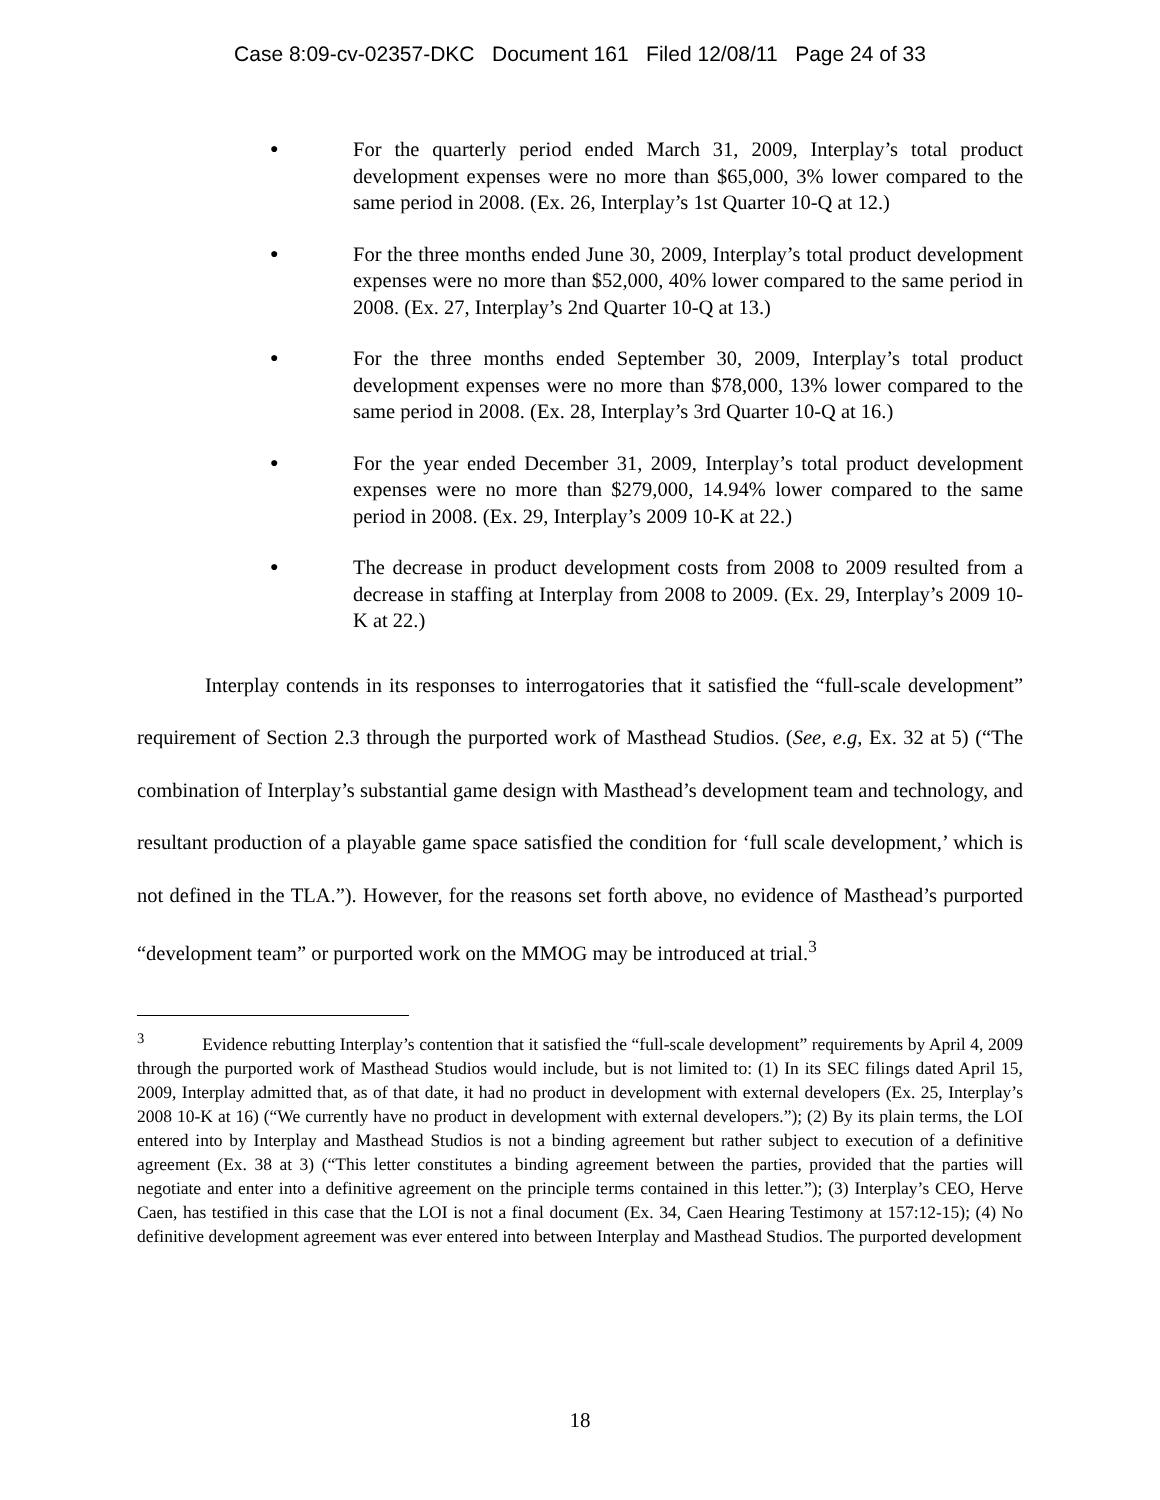Case 8:09-cv-02357-DKC Document 161 Filed 12/08/11 Page 24 of 33
●
For the quarterly period ended March 31, 2009, Interplay’s total product development expenses were no more than $65,000, 3% lower compared to the same period in 2008. (Ex. 26, Interplay’s 1st Quarter 10-Q at 12.)
●
For the three months ended June 30, 2009, Interplay’s total product development expenses were no more than $52,000, 40% lower compared to the same period in 2008. (Ex. 27, Interplay’s 2nd Quarter 10-Q at 13.)
●
For the three months ended September 30, 2009, Interplay’s total product development expenses were no more than $78,000, 13% lower compared to the same period in 2008. (Ex. 28, Interplay’s 3rd Quarter 10-Q at 16.)
●
For the year ended December 31, 2009, Interplay’s total product development expenses were no more than $279,000, 14.94% lower compared to the same period in 2008. (Ex. 29, Interplay’s 2009 10-K at 22.)
●
The decrease in product development costs from 2008 to 2009 resulted from a decrease in staffing at Interplay from 2008 to 2009. (Ex. 29, Interplay’s 2009 10-K at 22.)
Interplay contends in its responses to interrogatories that it satisfied the “full-scale development” requirement of Section 2.3 through the purported work of Masthead Studios. (See, e.g, Ex. 32 at 5) (“The combination of Interplay’s substantial game design with Masthead’s development team and technology, and resultant production of a playable game space satisfied the condition for ‘full scale development,’ which is not defined in the TLA.”). However, for the reasons set forth above, no evidence of Masthead’s purported “development team” or purported work on the MMOG may be introduced at trial.<sup>3</sup>
<sup>3</sup> Evidence rebutting Interplay’s contention that it satisfied the “full-scale development” requirements by April 4, 2009 through the purported work of Masthead Studios would include, but is not limited to: (1) In its SEC filings dated April 15, 2009, Interplay admitted that, as of that date, it had no product in development with external developers (Ex. 25, Interplay’s 2008 10-K at 16) (“We currently have no product in development with external developers.”); (2) By its plain terms, the LOI entered into by Interplay and Masthead Studios is not a binding agreement but rather subject to execution of a definitive agreement (Ex. 38 at 3) (“This letter constitutes a binding agreement between the parties, provided that the parties will negotiate and enter into a definitive agreement on the principle terms contained in this letter.”); (3) Interplay’s CEO, Herve Caen, has testified in this case that the LOI is not a final document (Ex. 34, Caen Hearing Testimony at 157:12-15); (4) No definitive development agreement was ever entered into between Interplay and Masthead Studios. The purported development
18